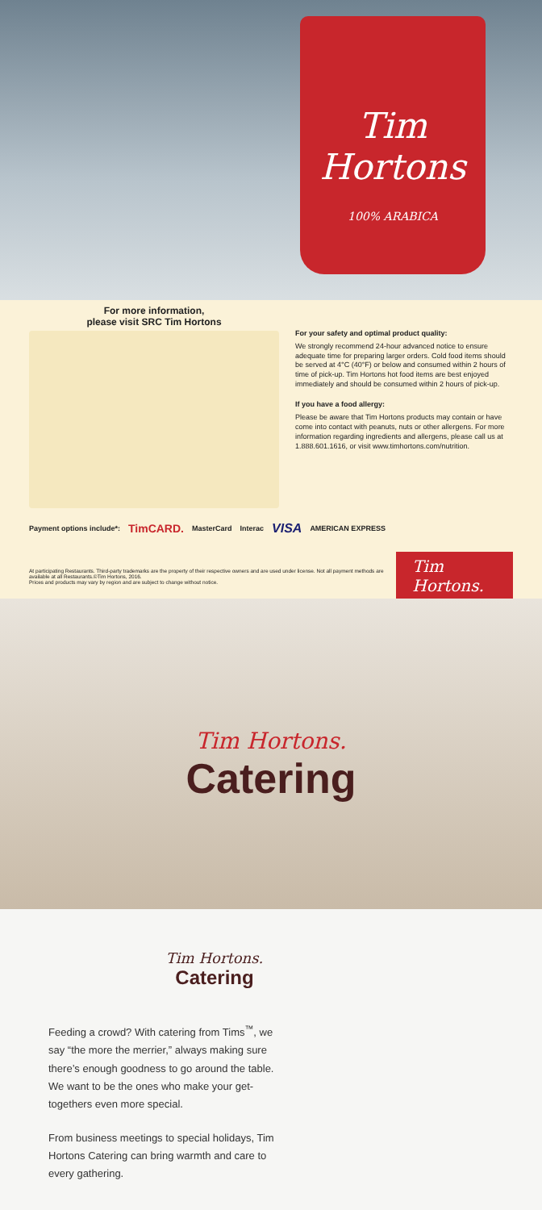Tim Hortons
100% ARABICA
For more information,
please visit SRC Tim Hortons
For your safety and optimal product quality:
We strongly recommend 24-hour advanced notice to ensure adequate time for preparing larger orders. Cold food items should be served at 4°C (40°F) or below and consumed within 2 hours of time of pick-up. Tim Hortons hot food items are best enjoyed immediately and should be consumed within 2 hours of pick-up.
If you have a food allergy:
Please be aware that Tim Hortons products may contain or have come into contact with peanuts, nuts or other allergens. For more information regarding ingredients and allergens, please call us at 1.888.601.1616, or visit www.timhortons.com/nutrition.
Payment options include*: TimCARD. MasterCard Interac VISA AMERICAN EXPRESS
At participating Restaurants. Third-party trademarks are the property of their respective owners and are used under license. Not all payment methods are available at all Restaurants.©Tim Hortons, 2016.
Prices and products may vary by region and are subject to change without notice.
Tim Hortons.
Tim Hortons.
Catering
Tim Hortons.
Catering
Feeding a crowd? With catering from Tims<sup>™</sup>, we say “the more the merrier,” always making sure there’s enough goodness to go around the table. We want to be the ones who make your get-togethers even more special.
From business meetings to special holidays, Tim Hortons Catering can bring warmth and care to every gathering.